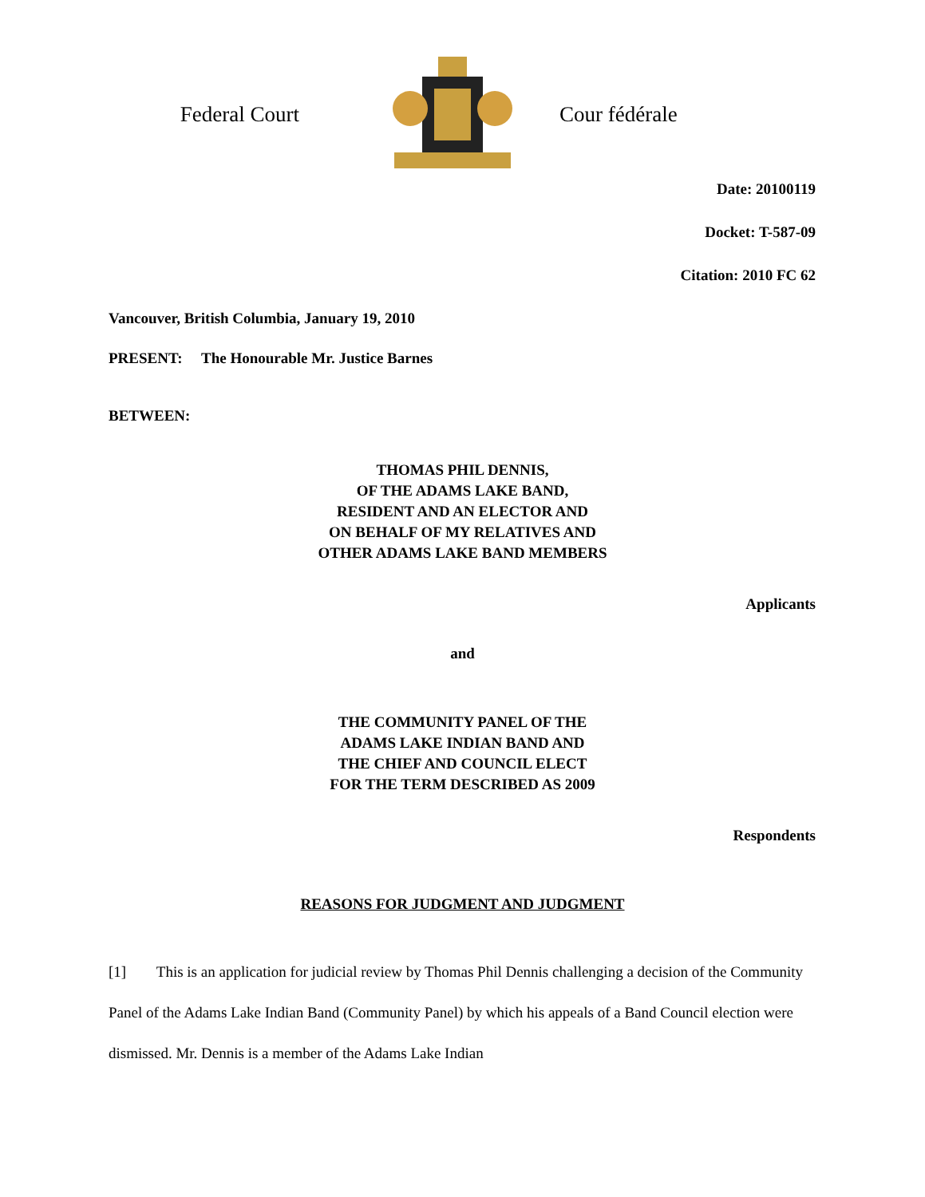Federal Court Cour fédérale
Date: 20100119
Docket: T-587-09
Citation: 2010 FC 62
Vancouver, British Columbia, January 19, 2010
PRESENT: The Honourable Mr. Justice Barnes
BETWEEN:
THOMAS PHIL DENNIS,
OF THE ADAMS LAKE BAND,
RESIDENT AND AN ELECTOR AND
ON BEHALF OF MY RELATIVES AND
OTHER ADAMS LAKE BAND MEMBERS
Applicants
and
THE COMMUNITY PANEL OF THE
ADAMS LAKE INDIAN BAND AND
THE CHIEF AND COUNCIL ELECT
FOR THE TERM DESCRIBED AS 2009
Respondents
REASONS FOR JUDGMENT AND JUDGMENT
[1] This is an application for judicial review by Thomas Phil Dennis challenging a decision of the Community Panel of the Adams Lake Indian Band (Community Panel) by which his appeals of a Band Council election were dismissed. Mr. Dennis is a member of the Adams Lake Indian